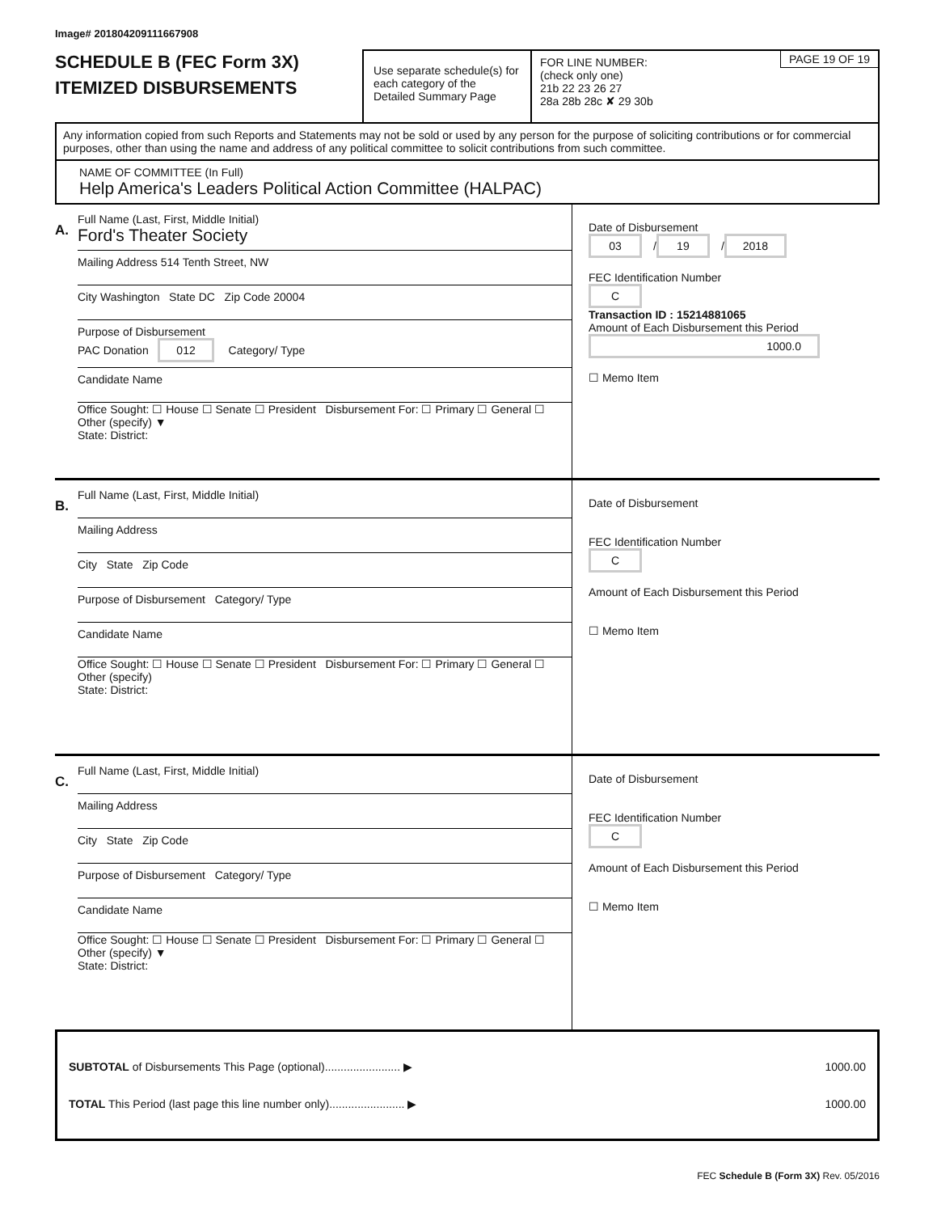Image# 201804209111667908
SCHEDULE B (FEC Form 3X)
ITEMIZED DISBURSEMENTS
Use separate schedule(s) for each category of the Detailed Summary Page
FOR LINE NUMBER:
(check only one)
21b 22 23 26 27
28a 28b 28c ✘ 29 30b
PAGE 19 OF 19
Any information copied from such Reports and Statements may not be sold or used by any person for the purpose of soliciting contributions or for commercial purposes, other than using the name and address of any political committee to solicit contributions from such committee.
NAME OF COMMITTEE (In Full)
Help America's Leaders Political Action Committee (HALPAC)
A.
Full Name (Last, First, Middle Initial)
Ford's Theater Society
Mailing Address 514 Tenth Street, NW
City Washington State DC Zip Code 20004
Purpose of Disbursement
PAC Donation 012 Category/ Type
Candidate Name
Office Sought: ☐ House ☐ Senate ☐ President Disbursement For: ☐ Primary ☐ General ☐ Other (specify) ▼
State: District:
Date of Disbursement
03 / 19 / 2018
FEC Identification Number
C
Transaction ID : 15214881065
Amount of Each Disbursement this Period
1000.0
☐ Memo Item
B.
Full Name (Last, First, Middle Initial)
Mailing Address
City State Zip Code
Purpose of Disbursement Category/ Type
Candidate Name
Office Sought: ☐ House ☐ Senate ☐ President Disbursement For: ☐ Primary ☐ General ☐ Other (specify)
State: District:
Date of Disbursement
FEC Identification Number
C
Amount of Each Disbursement this Period
☐ Memo Item
C.
Full Name (Last, First, Middle Initial)
Mailing Address
City State Zip Code
Purpose of Disbursement Category/ Type
Candidate Name
Office Sought: ☐ House ☐ Senate ☐ President Disbursement For: ☐ Primary ☐ General ☐ Other (specify) ▼
State: District:
Date of Disbursement
FEC Identification Number
C
Amount of Each Disbursement this Period
☐ Memo Item
SUBTOTAL of Disbursements This Page (optional)........................ ▶ 1000.00
TOTAL This Period (last page this line number only)........................ ▶ 1000.00
FEC Schedule B (Form 3X) Rev. 05/2016